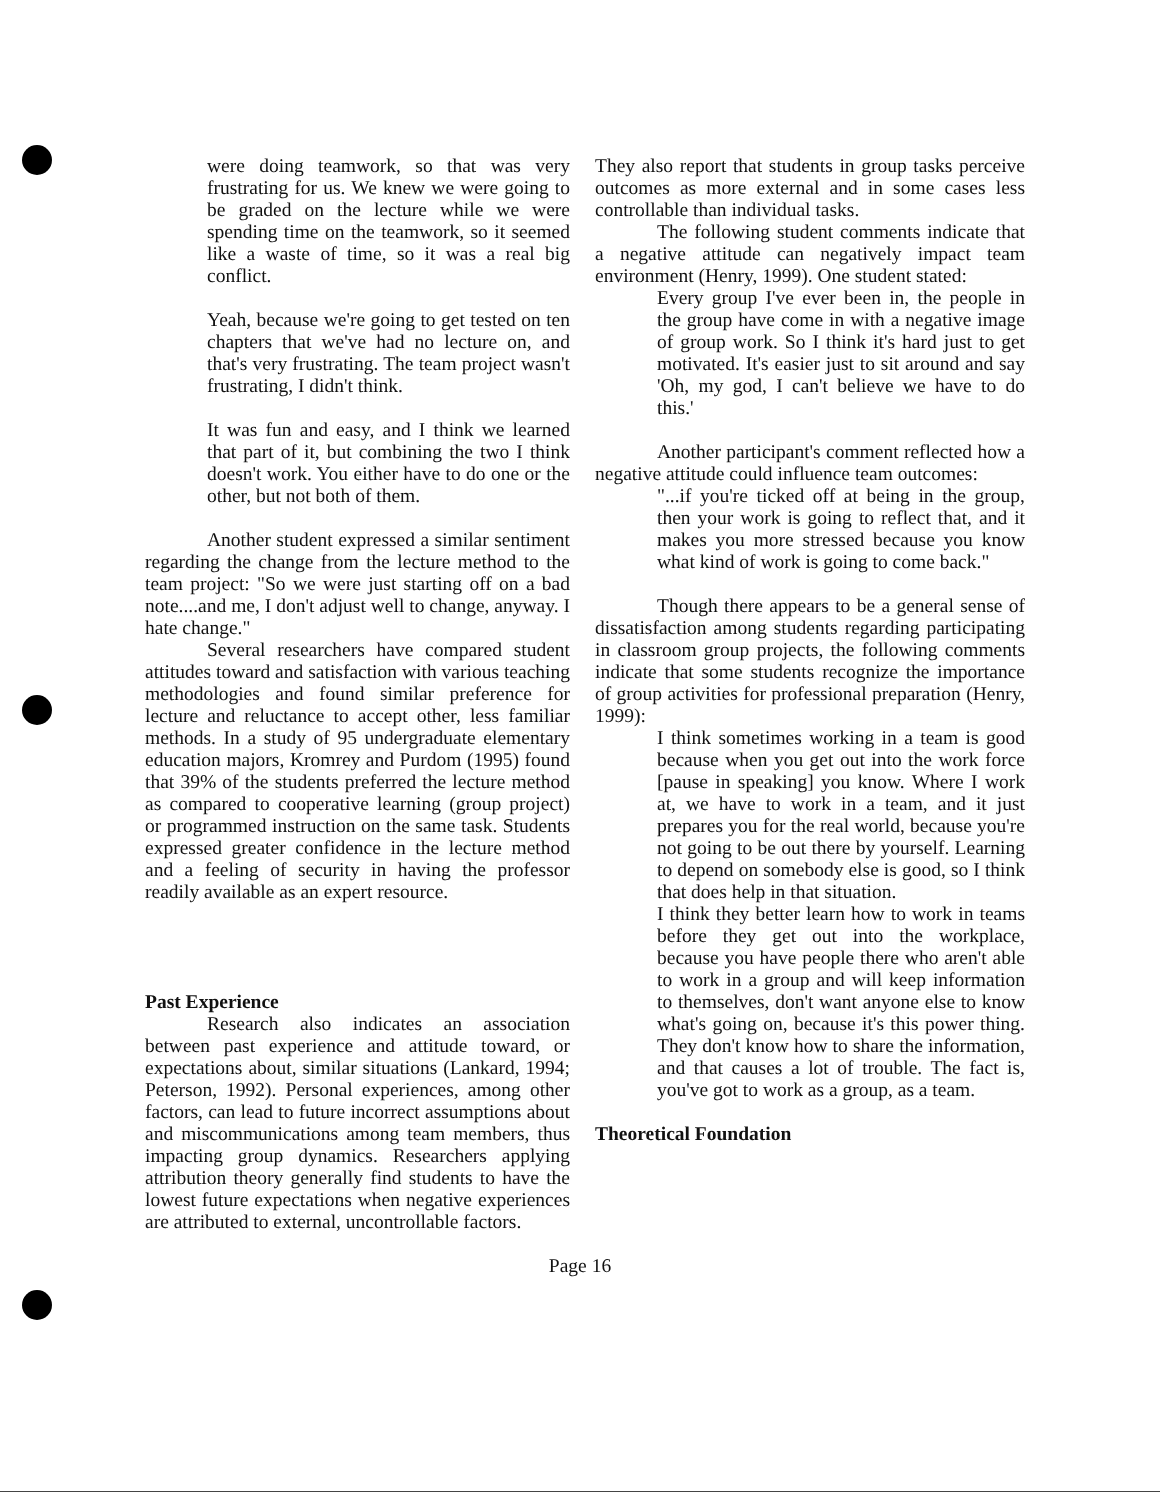were doing teamwork, so that was very frustrating for us. We knew we were going to be graded on the lecture while we were spending time on the teamwork, so it seemed like a waste of time, so it was a real big conflict.
Yeah, because we're going to get tested on ten chapters that we've had no lecture on, and that's very frustrating. The team project wasn't frustrating, I didn't think.
It was fun and easy, and I think we learned that part of it, but combining the two I think doesn't work. You either have to do one or the other, but not both of them.
Another student expressed a similar sentiment regarding the change from the lecture method to the team project: "So we were just starting off on a bad note....and me, I don't adjust well to change, anyway. I hate change."
Several researchers have compared student attitudes toward and satisfaction with various teaching methodologies and found similar preference for lecture and reluctance to accept other, less familiar methods. In a study of 95 undergraduate elementary education majors, Kromrey and Purdom (1995) found that 39% of the students preferred the lecture method as compared to cooperative learning (group project) or programmed instruction on the same task. Students expressed greater confidence in the lecture method and a feeling of security in having the professor readily available as an expert resource.
Past Experience
Research also indicates an association between past experience and attitude toward, or expectations about, similar situations (Lankard, 1994; Peterson, 1992). Personal experiences, among other factors, can lead to future incorrect assumptions about and miscommunications among team members, thus impacting group dynamics. Researchers applying attribution theory generally find students to have the lowest future expectations when negative experiences are attributed to external, uncontrollable factors.
They also report that students in group tasks perceive outcomes as more external and in some cases less controllable than individual tasks.
The following student comments indicate that a negative attitude can negatively impact team environment (Henry, 1999). One student stated:
Every group I've ever been in, the people in the group have come in with a negative image of group work. So I think it's hard just to get motivated. It's easier just to sit around and say 'Oh, my god, I can't believe we have to do this.'
Another participant's comment reflected how a negative attitude could influence team outcomes:
"...if you're ticked off at being in the group, then your work is going to reflect that, and it makes you more stressed because you know what kind of work is going to come back."
Though there appears to be a general sense of dissatisfaction among students regarding participating in classroom group projects, the following comments indicate that some students recognize the importance of group activities for professional preparation (Henry, 1999):
I think sometimes working in a team is good because when you get out into the work force [pause in speaking] you know. Where I work at, we have to work in a team, and it just prepares you for the real world, because you're not going to be out there by yourself. Learning to depend on somebody else is good, so I think that does help in that situation.
I think they better learn how to work in teams before they get out into the workplace, because you have people there who aren't able to work in a group and will keep information to themselves, don't want anyone else to know what's going on, because it's this power thing. They don't know how to share the information, and that causes a lot of trouble. The fact is, you've got to work as a group, as a team.
Theoretical Foundation
Page 16